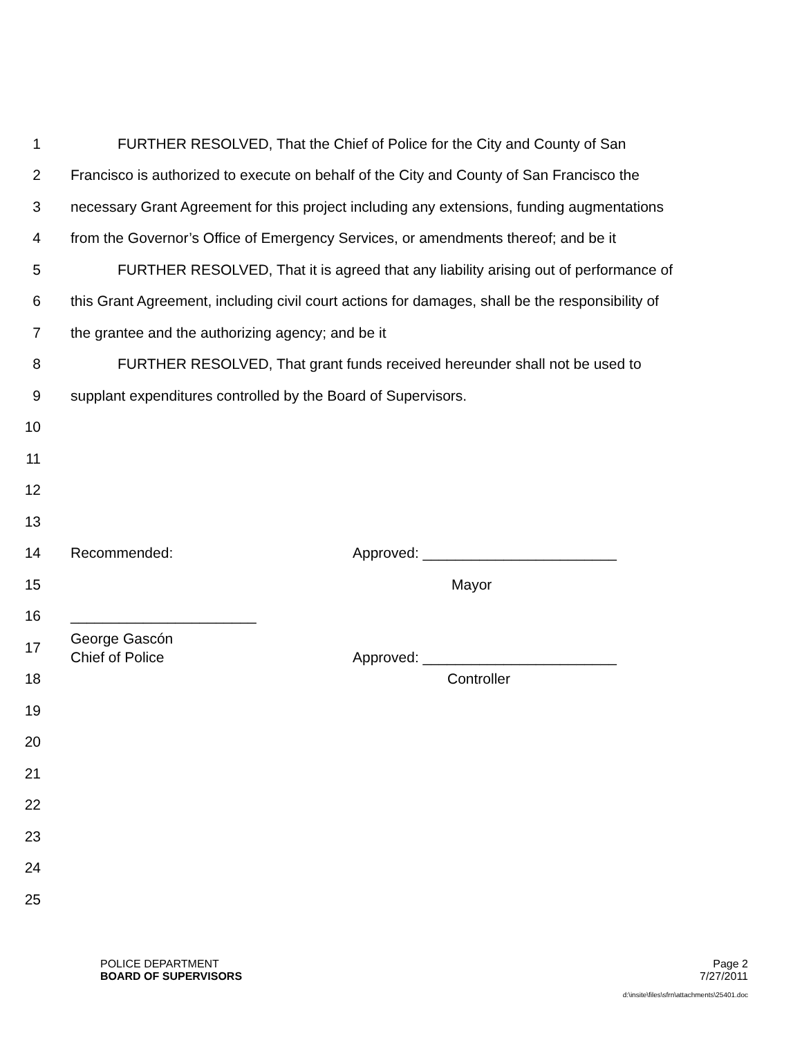1 FURTHER RESOLVED, That the Chief of Police for the City and County of San
2 Francisco is authorized to execute on behalf of the City and County of San Francisco the
3 necessary Grant Agreement for this project including any extensions, funding augmentations
4 from the Governor’s Office of Emergency Services, or amendments thereof; and be it
5 FURTHER RESOLVED, That it is agreed that any liability arising out of performance of
6 this Grant Agreement, including civil court actions for damages, shall be the responsibility of
7 the grantee and the authorizing agency; and be it
8 FURTHER RESOLVED, That grant funds received hereunder shall not be used to
9 supplant expenditures controlled by the Board of Supervisors.
10
11
12
13
14 Recommended: Approved: ________________________
15 Mayor
16 _______________________
17
George Gascón
Chief of Police Approved: ________________________
18 Controller
19
20
21
22
23
24
25
POLICE DEPARTMENT
BOARD OF SUPERVISORS
Page 2
7/27/2011
d:\insite\files\sfrn\attachments\25401.doc